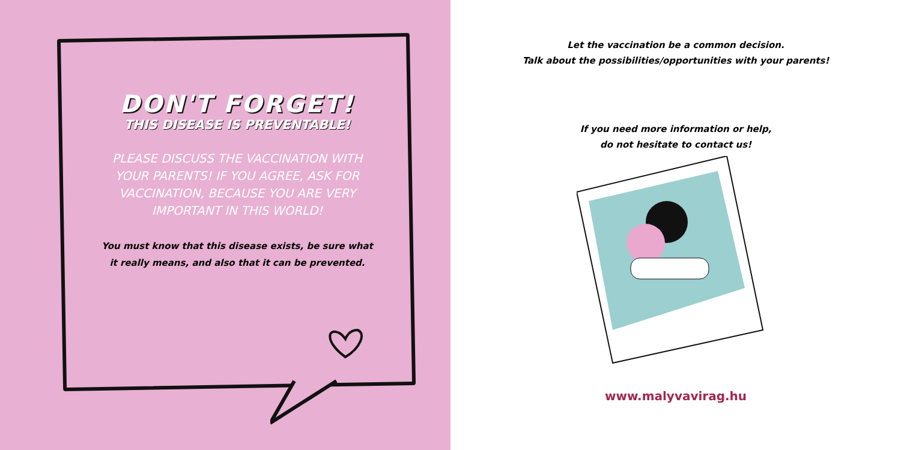DON'T FORGET!
THIS DISEASE IS PREVENTABLE!
PLEASE DISCUSS THE VACCINATION WITH YOUR PARENTS! IF YOU AGREE, ASK FOR VACCINATION, BECAUSE YOU ARE VERY IMPORTANT IN THIS WORLD!
You must know that this disease exists, be sure what it really means, and also that it can be prevented.
Let the vaccination be a common decision.
Talk about the possibilities/opportunities with your parents!
If you need more information or help,
do not hesitate to contact us!
www.malyvavirag.hu